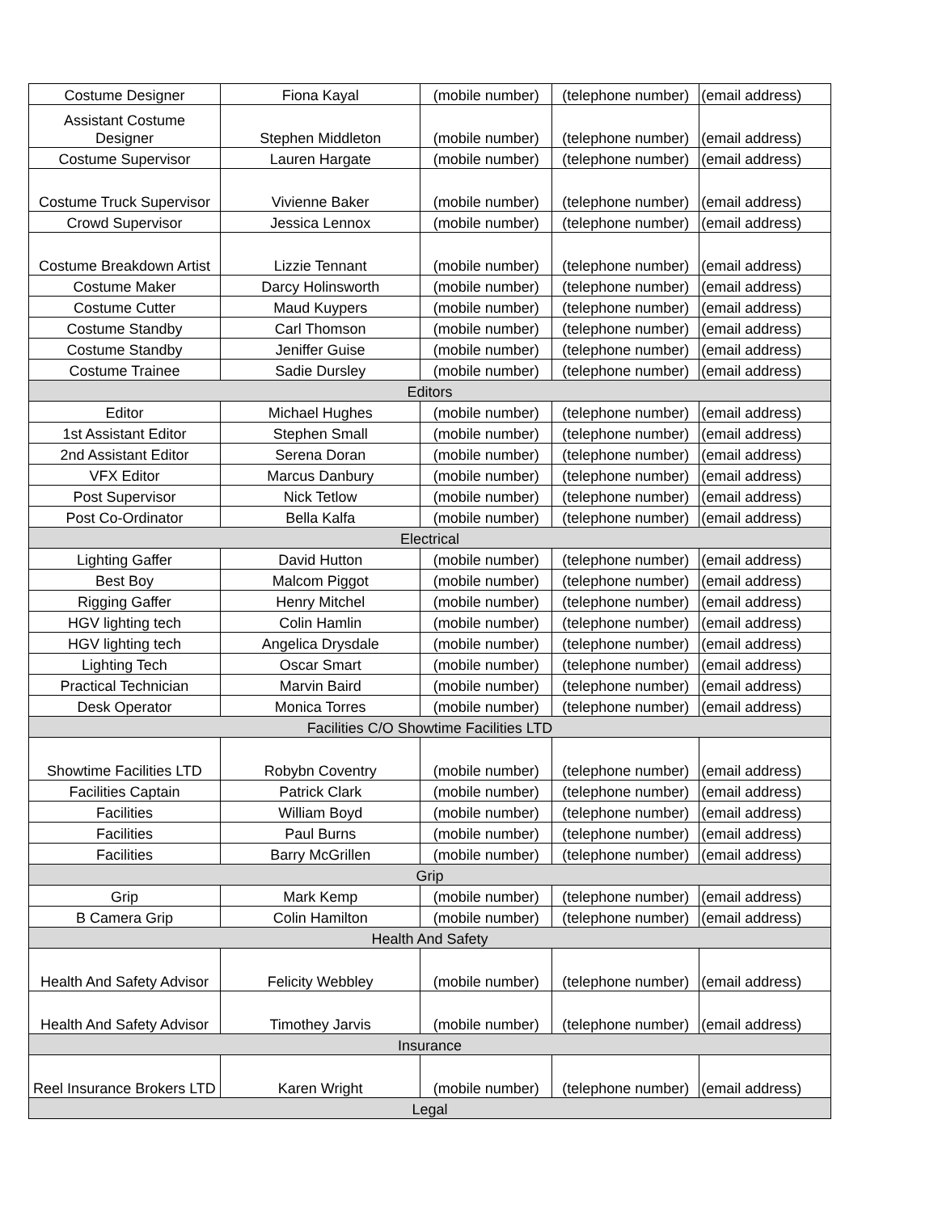| Costume Designer | Fiona Kayal | (mobile number) | (telephone number) | (email address) |
| Assistant Costume Designer | Stephen Middleton | (mobile number) | (telephone number) | (email address) |
| Costume Supervisor | Lauren Hargate | (mobile number) | (telephone number) | (email address) |
| Costume Truck Supervisor | Vivienne Baker | (mobile number) | (telephone number) | (email address) |
| Crowd Supervisor | Jessica Lennox | (mobile number) | (telephone number) | (email address) |
| Costume Breakdown Artist | Lizzie Tennant | (mobile number) | (telephone number) | (email address) |
| Costume Maker | Darcy Holinsworth | (mobile number) | (telephone number) | (email address) |
| Costume Cutter | Maud Kuypers | (mobile number) | (telephone number) | (email address) |
| Costume Standby | Carl Thomson | (mobile number) | (telephone number) | (email address) |
| Costume Standby | Jeniffer Guise | (mobile number) | (telephone number) | (email address) |
| Costume Trainee | Sadie Dursley | (mobile number) | (telephone number) | (email address) |
| Editors | | | | |
| Editor | Michael Hughes | (mobile number) | (telephone number) | (email address) |
| 1st Assistant Editor | Stephen Small | (mobile number) | (telephone number) | (email address) |
| 2nd Assistant Editor | Serena Doran | (mobile number) | (telephone number) | (email address) |
| VFX Editor | Marcus Danbury | (mobile number) | (telephone number) | (email address) |
| Post Supervisor | Nick Tetlow | (mobile number) | (telephone number) | (email address) |
| Post Co-Ordinator | Bella Kalfa | (mobile number) | (telephone number) | (email address) |
| Electrical | | | | |
| Lighting Gaffer | David Hutton | (mobile number) | (telephone number) | (email address) |
| Best Boy | Malcom Piggot | (mobile number) | (telephone number) | (email address) |
| Rigging Gaffer | Henry Mitchel | (mobile number) | (telephone number) | (email address) |
| HGV lighting tech | Colin Hamlin | (mobile number) | (telephone number) | (email address) |
| HGV lighting tech | Angelica Drysdale | (mobile number) | (telephone number) | (email address) |
| Lighting Tech | Oscar Smart | (mobile number) | (telephone number) | (email address) |
| Practical Technician | Marvin Baird | (mobile number) | (telephone number) | (email address) |
| Desk Operator | Monica Torres | (mobile number) | (telephone number) | (email address) |
| Facilities C/O Showtime Facilities LTD | | | | |
| Showtime Facilities LTD | Robybn Coventry | (mobile number) | (telephone number) | (email address) |
| Facilities Captain | Patrick Clark | (mobile number) | (telephone number) | (email address) |
| Facilities | William Boyd | (mobile number) | (telephone number) | (email address) |
| Facilities | Paul Burns | (mobile number) | (telephone number) | (email address) |
| Facilities | Barry McGrillen | (mobile number) | (telephone number) | (email address) |
| Grip | | | | |
| Grip | Mark Kemp | (mobile number) | (telephone number) | (email address) |
| B Camera Grip | Colin Hamilton | (mobile number) | (telephone number) | (email address) |
| Health And Safety | | | | |
| Health And Safety Advisor | Felicity Webbley | (mobile number) | (telephone number) | (email address) |
| Health And Safety Advisor | Timothey Jarvis | (mobile number) | (telephone number) | (email address) |
| Insurance | | | | |
| Reel Insurance Brokers LTD | Karen Wright | (mobile number) | (telephone number) | (email address) |
| Legal | | | | |